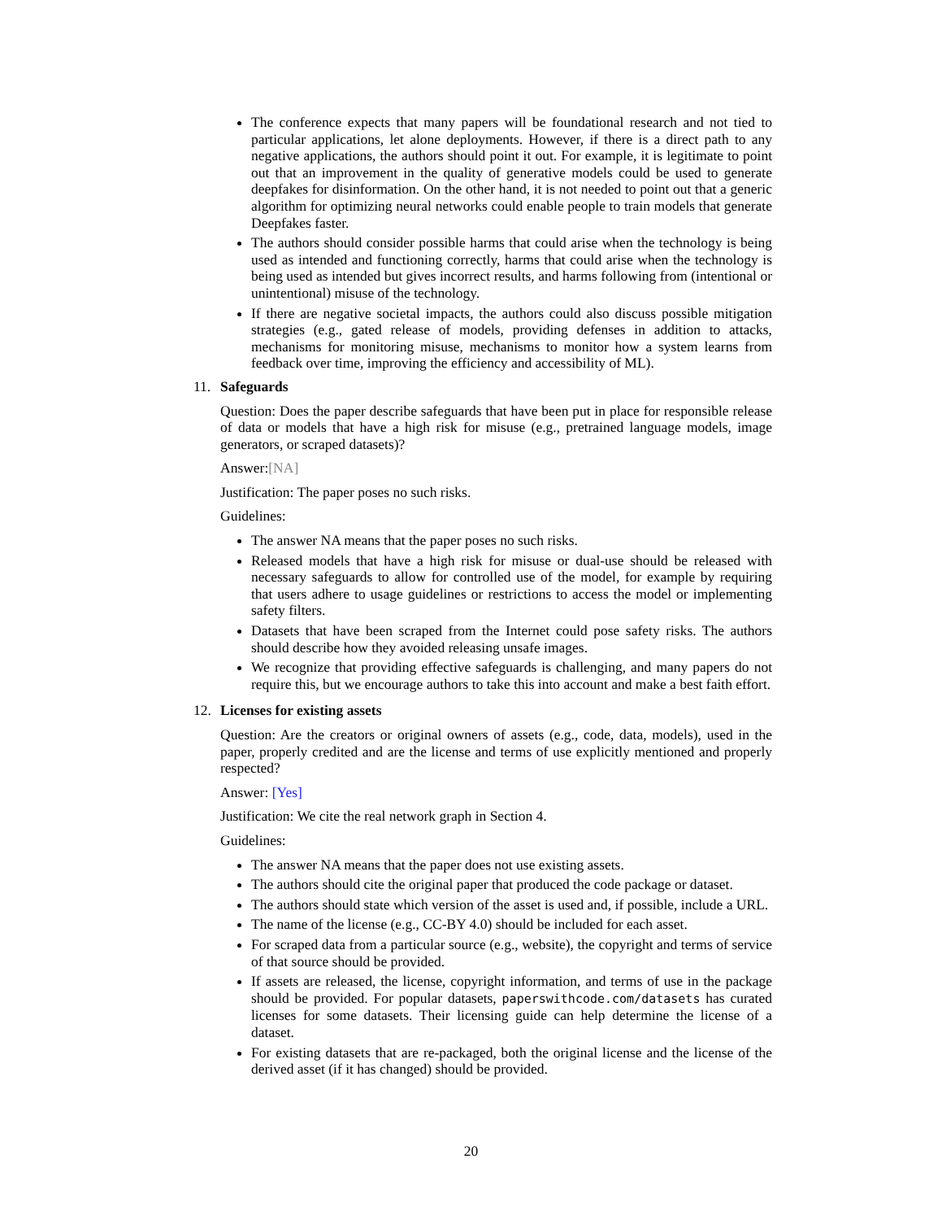The conference expects that many papers will be foundational research and not tied to particular applications, let alone deployments. However, if there is a direct path to any negative applications, the authors should point it out. For example, it is legitimate to point out that an improvement in the quality of generative models could be used to generate deepfakes for disinformation. On the other hand, it is not needed to point out that a generic algorithm for optimizing neural networks could enable people to train models that generate Deepfakes faster.
The authors should consider possible harms that could arise when the technology is being used as intended and functioning correctly, harms that could arise when the technology is being used as intended but gives incorrect results, and harms following from (intentional or unintentional) misuse of the technology.
If there are negative societal impacts, the authors could also discuss possible mitigation strategies (e.g., gated release of models, providing defenses in addition to attacks, mechanisms for monitoring misuse, mechanisms to monitor how a system learns from feedback over time, improving the efficiency and accessibility of ML).
11. Safeguards
Question: Does the paper describe safeguards that have been put in place for responsible release of data or models that have a high risk for misuse (e.g., pretrained language models, image generators, or scraped datasets)?
Answer:[NA]
Justification: The paper poses no such risks.
Guidelines:
The answer NA means that the paper poses no such risks.
Released models that have a high risk for misuse or dual-use should be released with necessary safeguards to allow for controlled use of the model, for example by requiring that users adhere to usage guidelines or restrictions to access the model or implementing safety filters.
Datasets that have been scraped from the Internet could pose safety risks. The authors should describe how they avoided releasing unsafe images.
We recognize that providing effective safeguards is challenging, and many papers do not require this, but we encourage authors to take this into account and make a best faith effort.
12. Licenses for existing assets
Question: Are the creators or original owners of assets (e.g., code, data, models), used in the paper, properly credited and are the license and terms of use explicitly mentioned and properly respected?
Answer: [Yes]
Justification: We cite the real network graph in Section 4.
Guidelines:
The answer NA means that the paper does not use existing assets.
The authors should cite the original paper that produced the code package or dataset.
The authors should state which version of the asset is used and, if possible, include a URL.
The name of the license (e.g., CC-BY 4.0) should be included for each asset.
For scraped data from a particular source (e.g., website), the copyright and terms of service of that source should be provided.
If assets are released, the license, copyright information, and terms of use in the package should be provided. For popular datasets, paperswithcode.com/datasets has curated licenses for some datasets. Their licensing guide can help determine the license of a dataset.
For existing datasets that are re-packaged, both the original license and the license of the derived asset (if it has changed) should be provided.
20